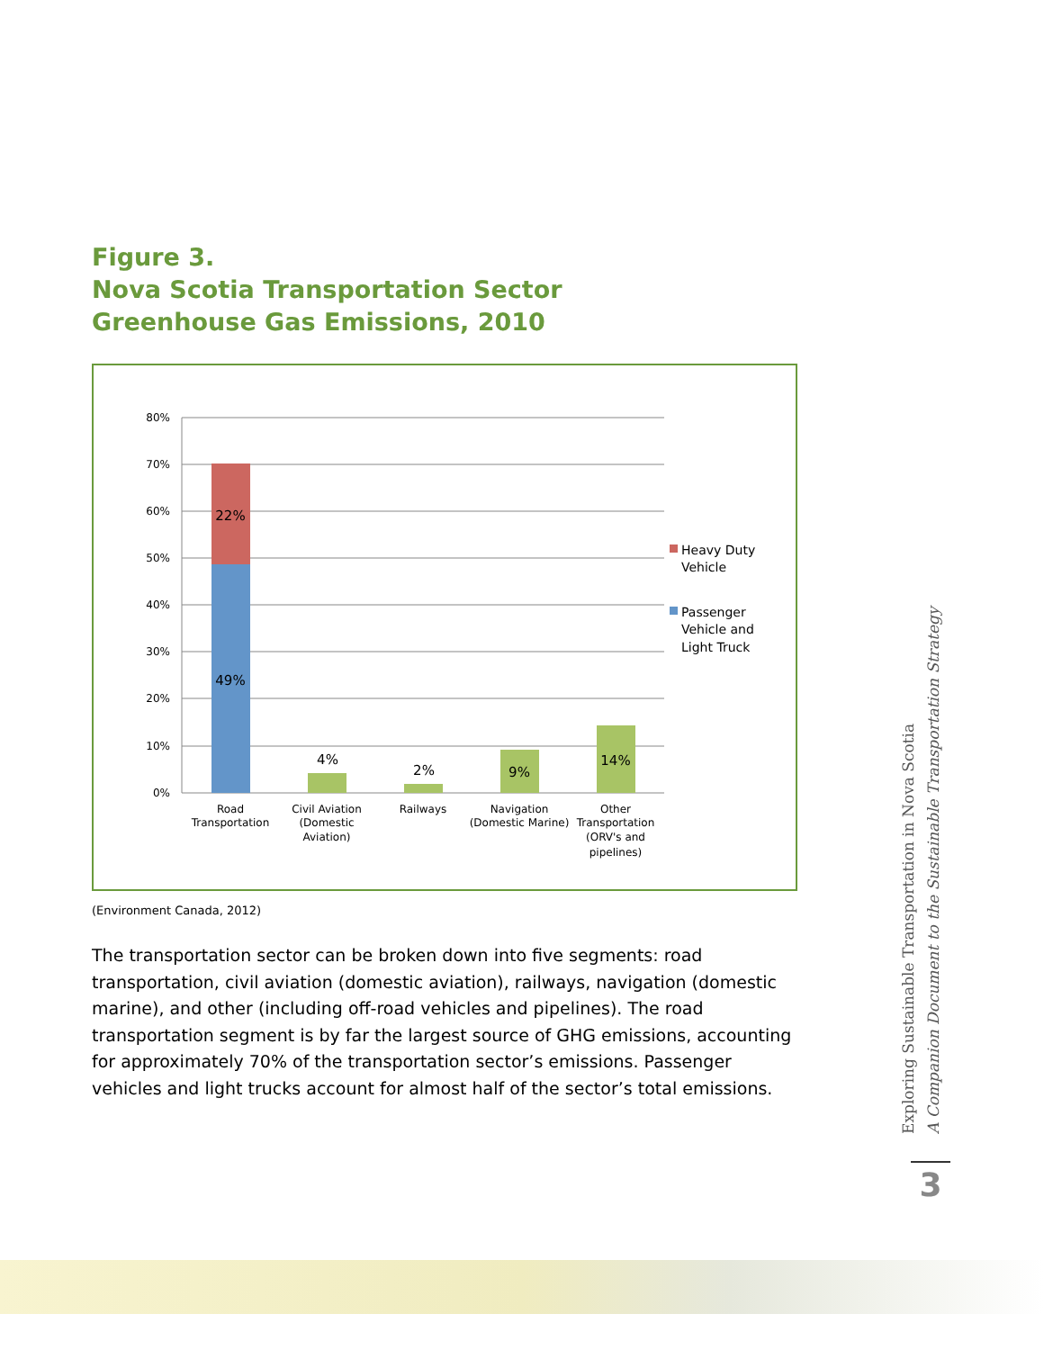Figure 3.
Nova Scotia Transportation Sector
Greenhouse Gas Emissions, 2010
80%
70%
60%
50%
40%
30%
20%
10%
0%
22%
49%
4%
2%
9%
14%
Road
Transportation
Civil Aviation
(Domestic
Aviation)
Railways
Navigation
(Domestic Marine)
Other
Transportation
(ORV's and
pipelines)
Heavy Duty
Vehicle
Passenger
Vehicle and
Light Truck
(Environment Canada, 2012)
The transportation sector can be broken down into five segments: road transportation, civil aviation (domestic aviation), railways, navigation (domestic marine), and other (including off-road vehicles and pipelines). The road transportation segment is by far the largest source of GHG emissions, accounting for approximately 70% of the transportation sector’s emissions. Passenger vehicles and light trucks account for almost half of the sector’s total emissions.
Exploring Sustainable Transportation in Nova Scotia
A Companion Document to the Sustainable Transportation Strategy
3